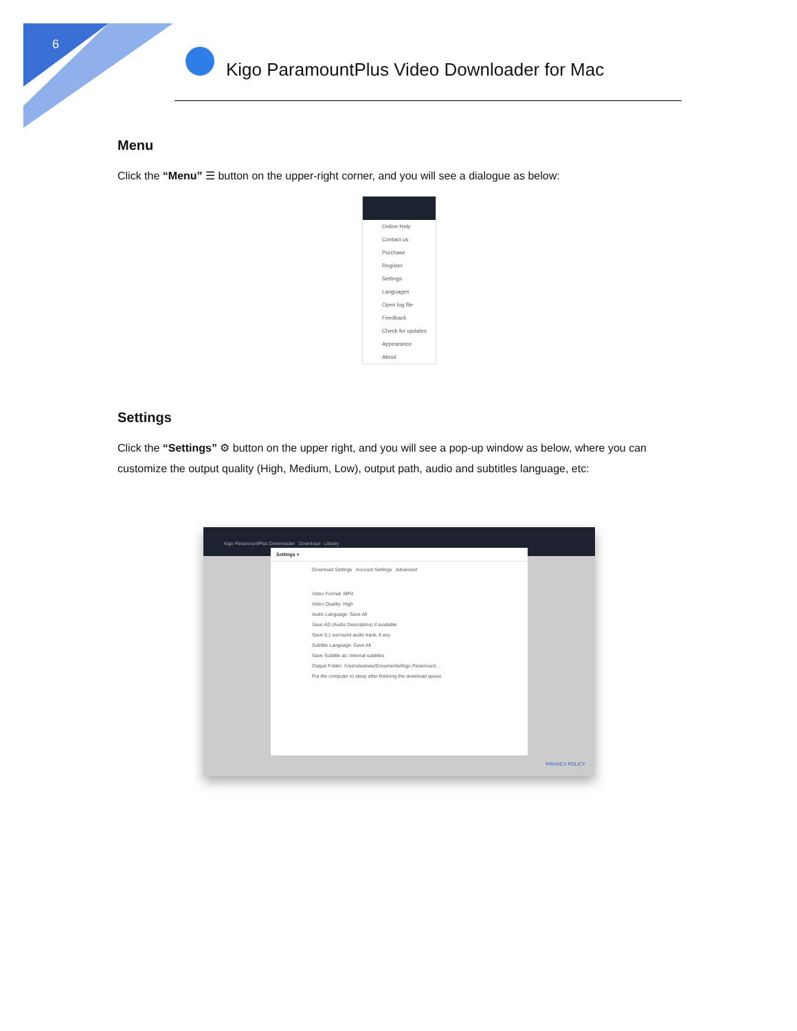6
Kigo ParamountPlus Video Downloader for Mac
Menu
Click the “Menu” ☰ button on the upper-right corner, and you will see a dialogue as below:
Online Help
Contact us
Purchase
Register
Settings
Languages
Open log file
Feedback
Check for updates
Appearance
About
Settings
Click the “Settings” ⚙ button on the upper right, and you will see a pop-up window as below, where you can customize the output quality (High, Medium, Low), output path, audio and subtitles language, etc:
Kigo ParamountPlus Downloader Download Library
Settings ×
Download Settings Account Settings Advanced
Video Format: MP4
Video Quality: High
Audio Language: Save All
Save AD (Audio Description) if available
Save 5.1 surround audio track, if any
Subtitle Language: Save All
Save Subtitle as: Internal subtitles
Output Folder: /Users/wanwu/Documents/Kigo Paramount ...
Put the computer to sleep after finishing the download queue
PRIVACY POLICY